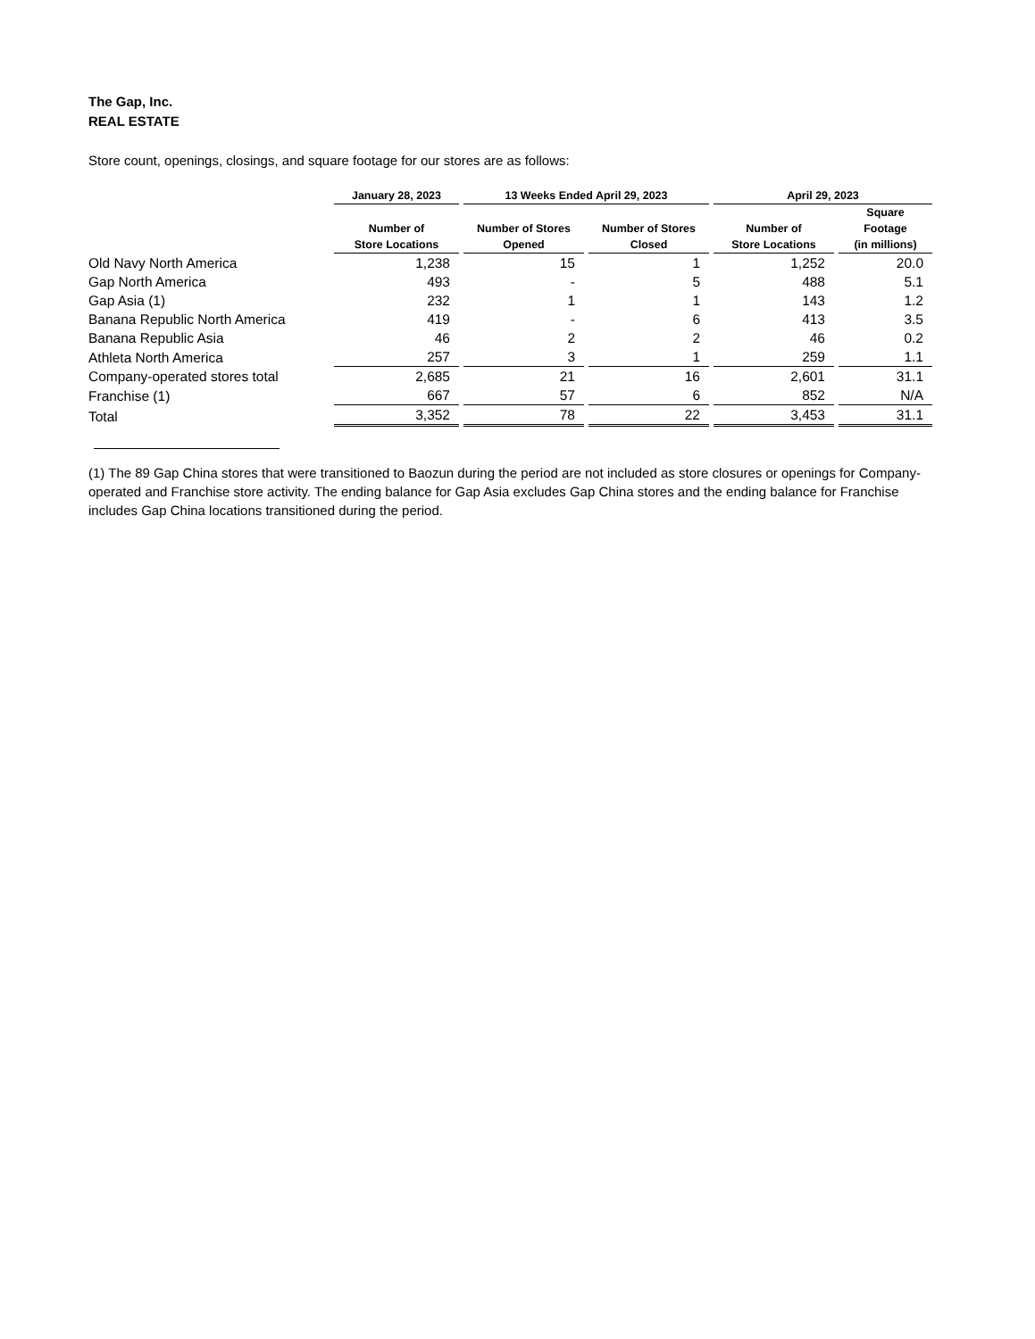The Gap, Inc.
REAL ESTATE
Store count, openings, closings, and square footage for our stores are as follows:
| | January 28, 2023 | 13 Weeks Ended April 29, 2023 | | April 29, 2023 | |
| --- | --- | --- | --- | --- | --- |
| | Number of Store Locations | Number of Stores Opened | Number of Stores Closed | Number of Store Locations | Square Footage (in millions) |
| Old Navy North America | 1,238 | 15 | 1 | 1,252 | 20.0 |
| Gap North America | 493 | - | 5 | 488 | 5.1 |
| Gap Asia (1) | 232 | 1 | 1 | 143 | 1.2 |
| Banana Republic North America | 419 | - | 6 | 413 | 3.5 |
| Banana Republic Asia | 46 | 2 | 2 | 46 | 0.2 |
| Athleta North America | 257 | 3 | 1 | 259 | 1.1 |
| Company-operated stores total | 2,685 | 21 | 16 | 2,601 | 31.1 |
| Franchise (1) | 667 | 57 | 6 | 852 | N/A |
| Total | 3,352 | 78 | 22 | 3,453 | 31.1 |
(1) The 89 Gap China stores that were transitioned to Baozun during the period are not included as store closures or openings for Company-operated and Franchise store activity. The ending balance for Gap Asia excludes Gap China stores and the ending balance for Franchise includes Gap China locations transitioned during the period.